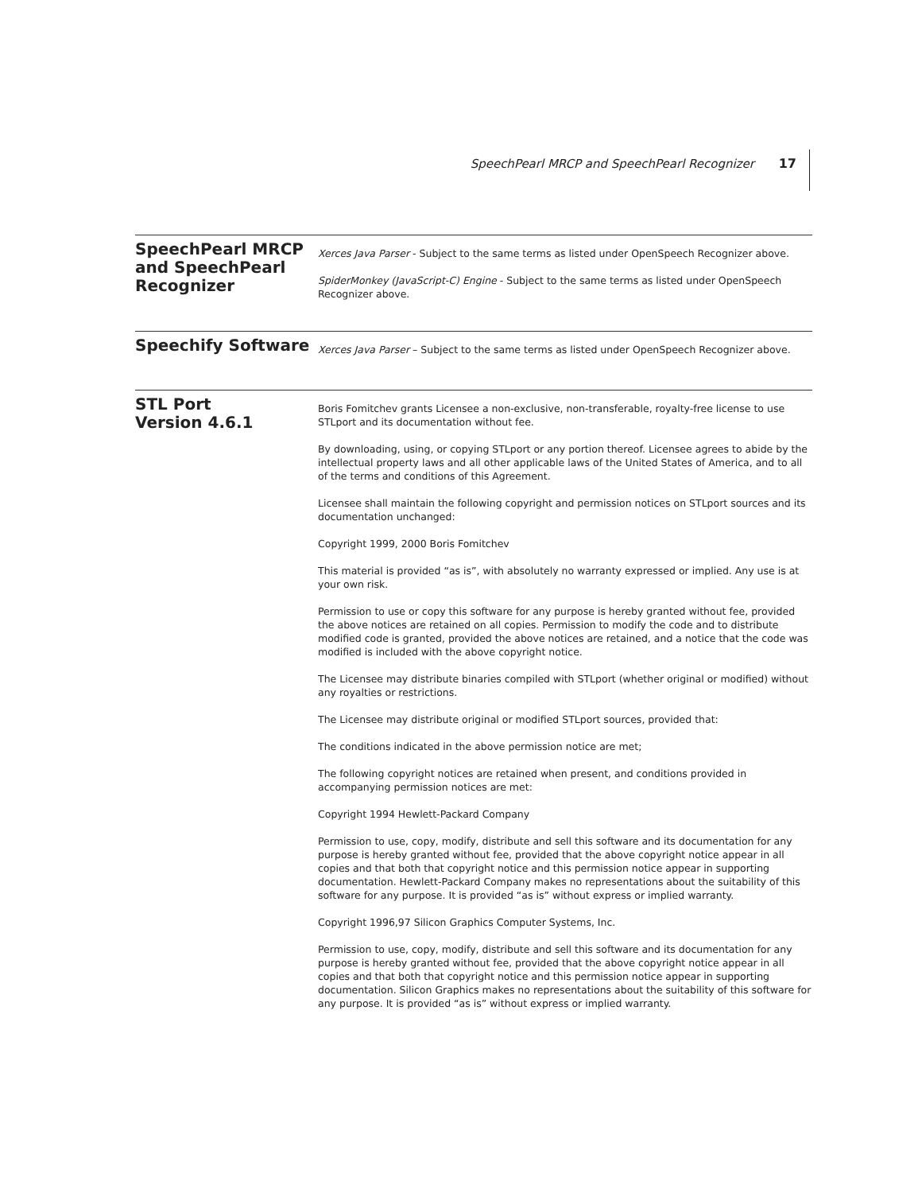SpeechPearl MRCP and SpeechPearl Recognizer 17
SpeechPearl MRCP and SpeechPearl Recognizer
Xerces Java Parser - Subject to the same terms as listed under OpenSpeech Recognizer above.
SpiderMonkey (JavaScript-C) Engine - Subject to the same terms as listed under OpenSpeech Recognizer above.
Speechify Software
Xerces Java Parser – Subject to the same terms as listed under OpenSpeech Recognizer above.
STL Port
Version 4.6.1
Boris Fomitchev grants Licensee a non-exclusive, non-transferable, royalty-free license to use STLport and its documentation without fee.
By downloading, using, or copying STLport or any portion thereof. Licensee agrees to abide by the intellectual property laws and all other applicable laws of the United States of America, and to all of the terms and conditions of this Agreement.
Licensee shall maintain the following copyright and permission notices on STLport sources and its documentation unchanged:
Copyright 1999, 2000 Boris Fomitchev
This material is provided “as is”, with absolutely no warranty expressed or implied. Any use is at your own risk.
Permission to use or copy this software for any purpose is hereby granted without fee, provided the above notices are retained on all copies. Permission to modify the code and to distribute modified code is granted, provided the above notices are retained, and a notice that the code was modified is included with the above copyright notice.
The Licensee may distribute binaries compiled with STLport (whether original or modified) without any royalties or restrictions.
The Licensee may distribute original or modified STLport sources, provided that:
The conditions indicated in the above permission notice are met;
The following copyright notices are retained when present, and conditions provided in accompanying permission notices are met:
Copyright 1994 Hewlett-Packard Company
Permission to use, copy, modify, distribute and sell this software and its documentation for any purpose is hereby granted without fee, provided that the above copyright notice appear in all copies and that both that copyright notice and this permission notice appear in supporting documentation. Hewlett-Packard Company makes no representations about the suitability of this software for any purpose. It is provided “as is” without express or implied warranty.
Copyright 1996,97 Silicon Graphics Computer Systems, Inc.
Permission to use, copy, modify, distribute and sell this software and its documentation for any purpose is hereby granted without fee, provided that the above copyright notice appear in all copies and that both that copyright notice and this permission notice appear in supporting documentation. Silicon Graphics makes no representations about the suitability of this software for any purpose. It is provided “as is” without express or implied warranty.